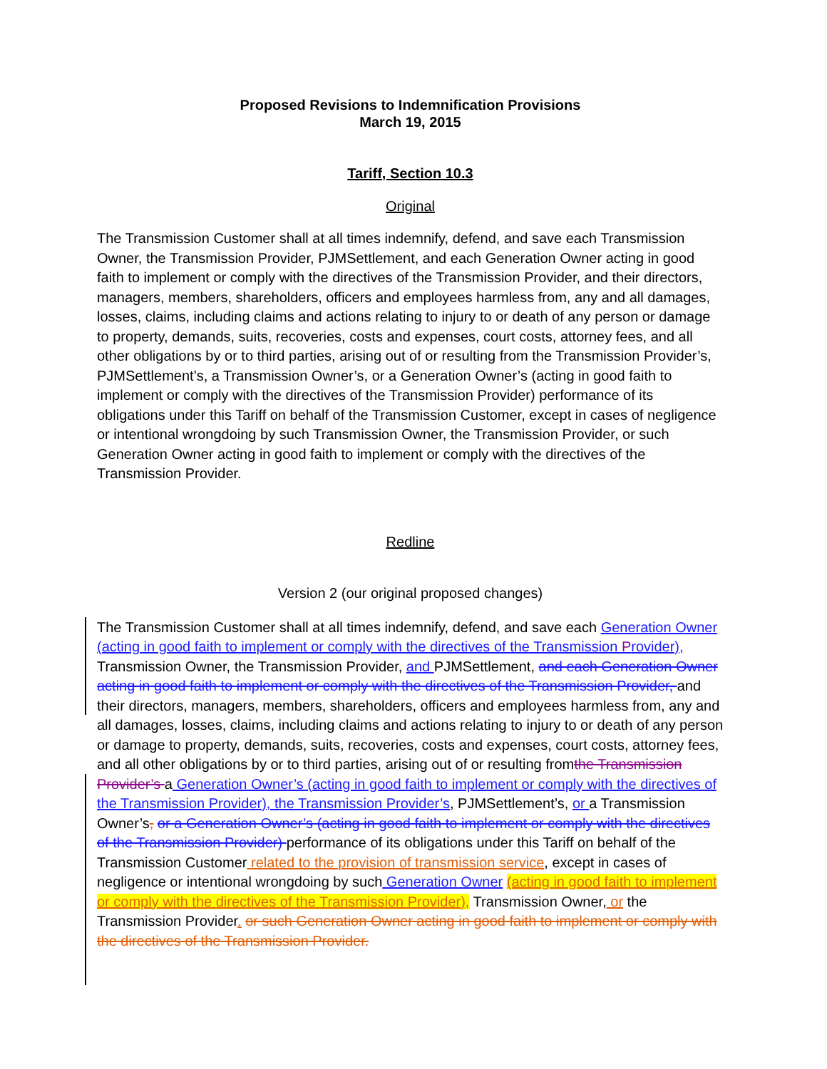Proposed Revisions to Indemnification Provisions
March 19, 2015
Tariff, Section 10.3
Original
The Transmission Customer shall at all times indemnify, defend, and save each Transmission Owner, the Transmission Provider, PJMSettlement, and each Generation Owner acting in good faith to implement or comply with the directives of the Transmission Provider, and their directors, managers, members, shareholders, officers and employees harmless from, any and all damages, losses, claims, including claims and actions relating to injury to or death of any person or damage to property, demands, suits, recoveries, costs and expenses, court costs, attorney fees, and all other obligations by or to third parties, arising out of or resulting from the Transmission Provider’s, PJMSettlement’s, a Transmission Owner’s, or a Generation Owner’s (acting in good faith to implement or comply with the directives of the Transmission Provider) performance of its obligations under this Tariff on behalf of the Transmission Customer, except in cases of negligence or intentional wrongdoing by such Transmission Owner, the Transmission Provider, or such Generation Owner acting in good faith to implement or comply with the directives of the Transmission Provider.
Redline
Version 2 (our original proposed changes)
The Transmission Customer shall at all times indemnify, defend, and save each Generation Owner (acting in good faith to implement or comply with the directives of the Transmission Provider), Transmission Owner, the Transmission Provider, and PJMSettlement, and each Generation Owner acting in good faith to implement or comply with the directives of the Transmission Provider, and their directors, managers, members, shareholders, officers and employees harmless from, any and all damages, losses, claims, including claims and actions relating to injury to or death of any person or damage to property, demands, suits, recoveries, costs and expenses, court costs, attorney fees, and all other obligations by or to third parties, arising out of or resulting fromthe Transmission Provider’s a Generation Owner’s (acting in good faith to implement or comply with the directives of the Transmission Provider), the Transmission Provider’s, PJMSettlement’s, or a Transmission Owner’s, or a Generation Owner’s (acting in good faith to implement or comply with the directives of the Transmission Provider) performance of its obligations under this Tariff on behalf of the Transmission Customer related to the provision of transmission service, except in cases of negligence or intentional wrongdoing by such Generation Owner (acting in good faith to implement or comply with the directives of the Transmission Provider), Transmission Owner, or the Transmission Provider. or such Generation Owner acting in good faith to implement or comply with the directives of the Transmission Provider.